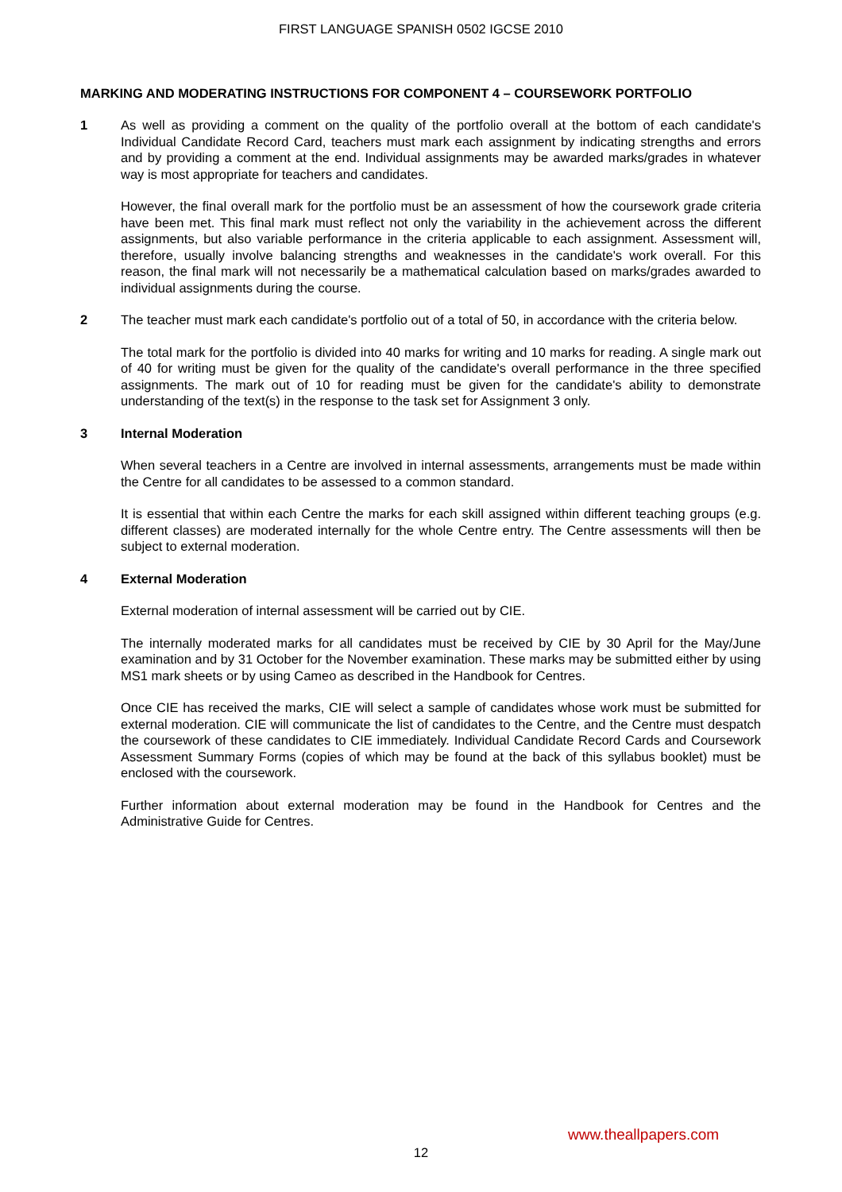FIRST LANGUAGE SPANISH 0502 IGCSE 2010
MARKING AND MODERATING INSTRUCTIONS FOR COMPONENT 4 – COURSEWORK PORTFOLIO
1 As well as providing a comment on the quality of the portfolio overall at the bottom of each candidate's Individual Candidate Record Card, teachers must mark each assignment by indicating strengths and errors and by providing a comment at the end. Individual assignments may be awarded marks/grades in whatever way is most appropriate for teachers and candidates.
However, the final overall mark for the portfolio must be an assessment of how the coursework grade criteria have been met. This final mark must reflect not only the variability in the achievement across the different assignments, but also variable performance in the criteria applicable to each assignment. Assessment will, therefore, usually involve balancing strengths and weaknesses in the candidate's work overall. For this reason, the final mark will not necessarily be a mathematical calculation based on marks/grades awarded to individual assignments during the course.
2 The teacher must mark each candidate's portfolio out of a total of 50, in accordance with the criteria below.
The total mark for the portfolio is divided into 40 marks for writing and 10 marks for reading. A single mark out of 40 for writing must be given for the quality of the candidate's overall performance in the three specified assignments. The mark out of 10 for reading must be given for the candidate's ability to demonstrate understanding of the text(s) in the response to the task set for Assignment 3 only.
3 Internal Moderation
When several teachers in a Centre are involved in internal assessments, arrangements must be made within the Centre for all candidates to be assessed to a common standard.
It is essential that within each Centre the marks for each skill assigned within different teaching groups (e.g. different classes) are moderated internally for the whole Centre entry. The Centre assessments will then be subject to external moderation.
4 External Moderation
External moderation of internal assessment will be carried out by CIE.
The internally moderated marks for all candidates must be received by CIE by 30 April for the May/June examination and by 31 October for the November examination. These marks may be submitted either by using MS1 mark sheets or by using Cameo as described in the Handbook for Centres.
Once CIE has received the marks, CIE will select a sample of candidates whose work must be submitted for external moderation. CIE will communicate the list of candidates to the Centre, and the Centre must despatch the coursework of these candidates to CIE immediately. Individual Candidate Record Cards and Coursework Assessment Summary Forms (copies of which may be found at the back of this syllabus booklet) must be enclosed with the coursework.
Further information about external moderation may be found in the Handbook for Centres and the Administrative Guide for Centres.
www.theallpapers.com
12